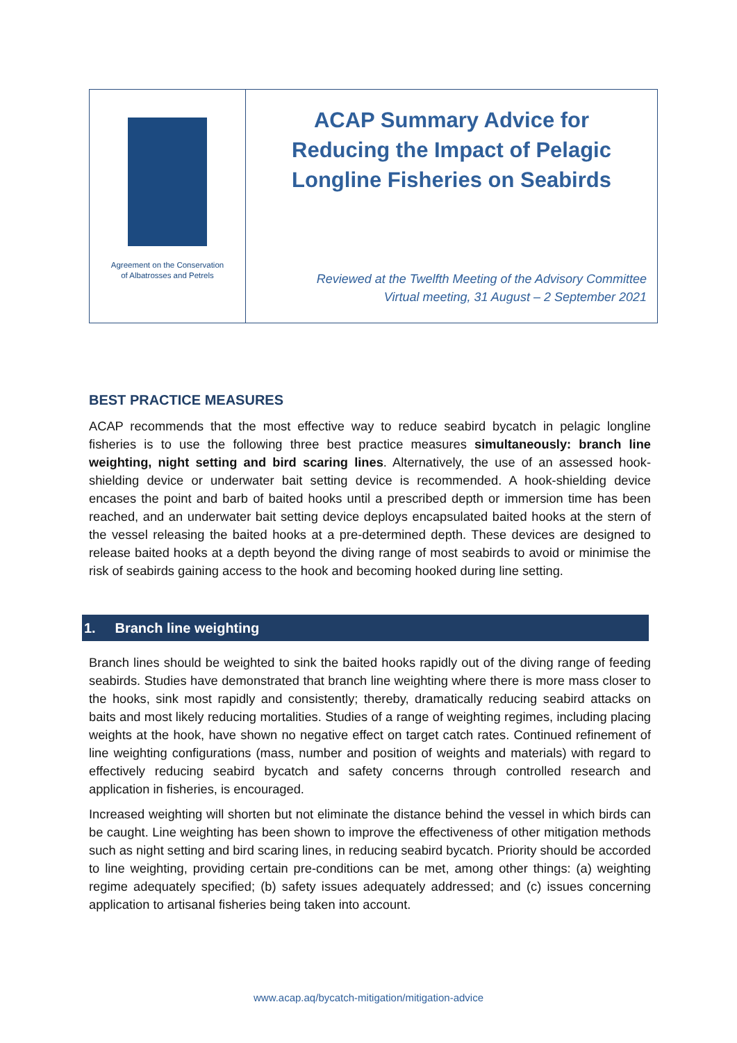Agreement on the Conservation
of Albatrosses and Petrels
ACAP Summary Advice for
Reducing the Impact of Pelagic
Longline Fisheries on Seabirds
Reviewed at the Twelfth Meeting of the Advisory Committee
Virtual meeting, 31 August – 2 September 2021
BEST PRACTICE MEASURES
ACAP recommends that the most effective way to reduce seabird bycatch in pelagic longline fisheries is to use the following three best practice measures simultaneously: branch line weighting, night setting and bird scaring lines. Alternatively, the use of an assessed hook-shielding device or underwater bait setting device is recommended. A hook-shielding device encases the point and barb of baited hooks until a prescribed depth or immersion time has been reached, and an underwater bait setting device deploys encapsulated baited hooks at the stern of the vessel releasing the baited hooks at a pre-determined depth. These devices are designed to release baited hooks at a depth beyond the diving range of most seabirds to avoid or minimise the risk of seabirds gaining access to the hook and becoming hooked during line setting.
1. Branch line weighting
Branch lines should be weighted to sink the baited hooks rapidly out of the diving range of feeding seabirds. Studies have demonstrated that branch line weighting where there is more mass closer to the hooks, sink most rapidly and consistently; thereby, dramatically reducing seabird attacks on baits and most likely reducing mortalities. Studies of a range of weighting regimes, including placing weights at the hook, have shown no negative effect on target catch rates. Continued refinement of line weighting configurations (mass, number and position of weights and materials) with regard to effectively reducing seabird bycatch and safety concerns through controlled research and application in fisheries, is encouraged.
Increased weighting will shorten but not eliminate the distance behind the vessel in which birds can be caught. Line weighting has been shown to improve the effectiveness of other mitigation methods such as night setting and bird scaring lines, in reducing seabird bycatch. Priority should be accorded to line weighting, providing certain pre-conditions can be met, among other things: (a) weighting regime adequately specified; (b) safety issues adequately addressed; and (c) issues concerning application to artisanal fisheries being taken into account.
www.acap.aq/bycatch-mitigation/mitigation-advice